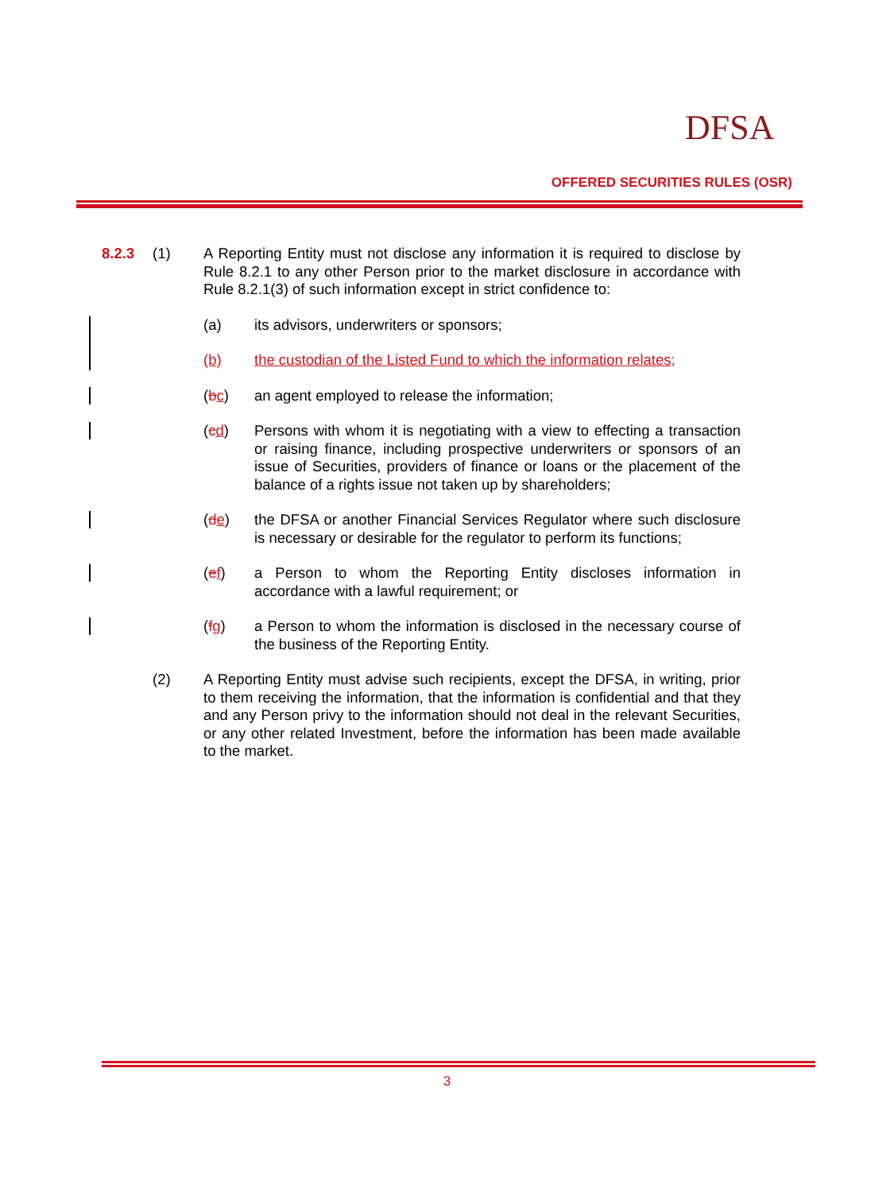DFSA
OFFERED SECURITIES RULES (OSR)
8.2.3 (1) A Reporting Entity must not disclose any information it is required to disclose by Rule 8.2.1 to any other Person prior to the market disclosure in accordance with Rule 8.2.1(3) of such information except in strict confidence to:
(a) its advisors, underwriters or sponsors;
(b) the custodian of the Listed Fund to which the information relates;
(bc) an agent employed to release the information;
(cd) Persons with whom it is negotiating with a view to effecting a transaction or raising finance, including prospective underwriters or sponsors of an issue of Securities, providers of finance or loans or the placement of the balance of a rights issue not taken up by shareholders;
(de) the DFSA or another Financial Services Regulator where such disclosure is necessary or desirable for the regulator to perform its functions;
(ef) a Person to whom the Reporting Entity discloses information in accordance with a lawful requirement; or
(fg) a Person to whom the information is disclosed in the necessary course of the business of the Reporting Entity.
(2) A Reporting Entity must advise such recipients, except the DFSA, in writing, prior to them receiving the information, that the information is confidential and that they and any Person privy to the information should not deal in the relevant Securities, or any other related Investment, before the information has been made available to the market.
3